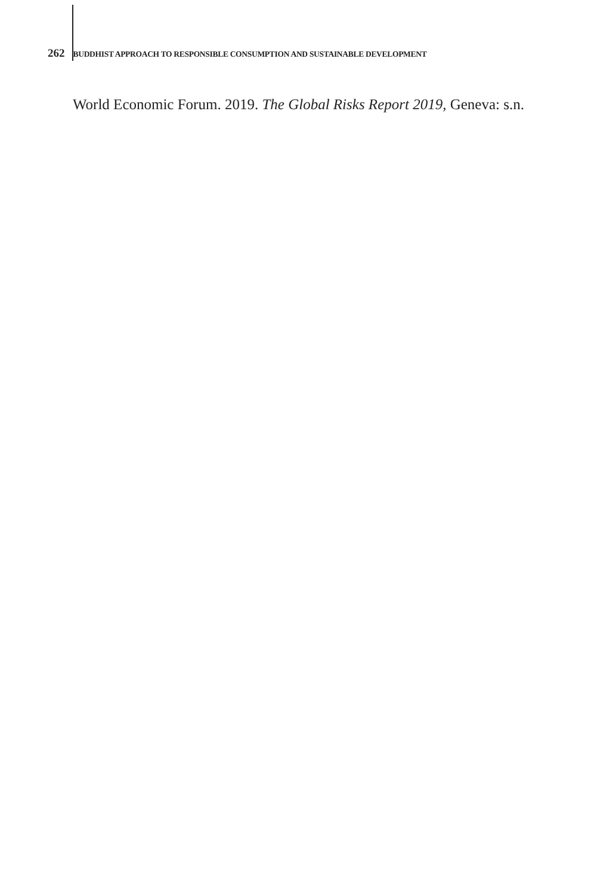262 BUDDHIST APPROACH TO RESPONSIBLE CONSUMPTION AND SUSTAINABLE DEVELOPMENT
World Economic Forum. 2019. The Global Risks Report 2019, Geneva: s.n.